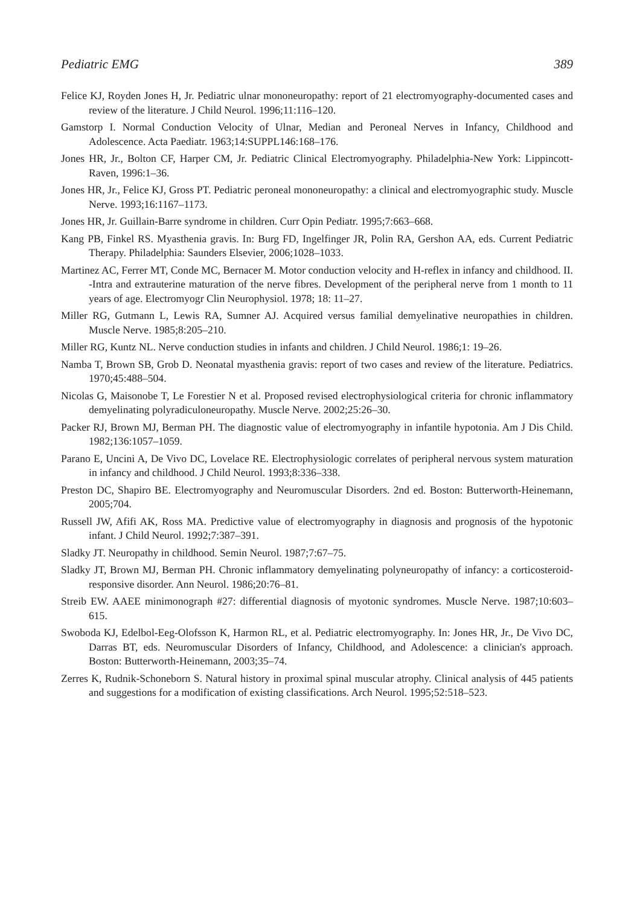Pediatric EMG 389
Felice KJ, Royden Jones H, Jr. Pediatric ulnar mononeuropathy: report of 21 electromyography-documented cases and review of the literature. J Child Neurol. 1996;11:116–120.
Gamstorp I. Normal Conduction Velocity of Ulnar, Median and Peroneal Nerves in Infancy, Childhood and Adolescence. Acta Paediatr. 1963;14:SUPPL146:168–176.
Jones HR, Jr., Bolton CF, Harper CM, Jr. Pediatric Clinical Electromyography. Philadelphia-New York: Lippincott-Raven, 1996:1–36.
Jones HR, Jr., Felice KJ, Gross PT. Pediatric peroneal mononeuropathy: a clinical and electromyographic study. Muscle Nerve. 1993;16:1167–1173.
Jones HR, Jr. Guillain-Barre syndrome in children. Curr Opin Pediatr. 1995;7:663–668.
Kang PB, Finkel RS. Myasthenia gravis. In: Burg FD, Ingelfinger JR, Polin RA, Gershon AA, eds. Current Pediatric Therapy. Philadelphia: Saunders Elsevier, 2006;1028–1033.
Martinez AC, Ferrer MT, Conde MC, Bernacer M. Motor conduction velocity and H-reflex in infancy and childhood. II. -Intra and extrauterine maturation of the nerve fibres. Development of the peripheral nerve from 1 month to 11 years of age. Electromyogr Clin Neurophysiol. 1978; 18: 11–27.
Miller RG, Gutmann L, Lewis RA, Sumner AJ. Acquired versus familial demyelinative neuropathies in children. Muscle Nerve. 1985;8:205–210.
Miller RG, Kuntz NL. Nerve conduction studies in infants and children. J Child Neurol. 1986;1: 19–26.
Namba T, Brown SB, Grob D. Neonatal myasthenia gravis: report of two cases and review of the literature. Pediatrics. 1970;45:488–504.
Nicolas G, Maisonobe T, Le Forestier N et al. Proposed revised electrophysiological criteria for chronic inflammatory demyelinating polyradiculoneuropathy. Muscle Nerve. 2002;25:26–30.
Packer RJ, Brown MJ, Berman PH. The diagnostic value of electromyography in infantile hypotonia. Am J Dis Child. 1982;136:1057–1059.
Parano E, Uncini A, De Vivo DC, Lovelace RE. Electrophysiologic correlates of peripheral nervous system maturation in infancy and childhood. J Child Neurol. 1993;8:336–338.
Preston DC, Shapiro BE. Electromyography and Neuromuscular Disorders. 2nd ed. Boston: Butterworth-Heinemann, 2005;704.
Russell JW, Afifi AK, Ross MA. Predictive value of electromyography in diagnosis and prognosis of the hypotonic infant. J Child Neurol. 1992;7:387–391.
Sladky JT. Neuropathy in childhood. Semin Neurol. 1987;7:67–75.
Sladky JT, Brown MJ, Berman PH. Chronic inflammatory demyelinating polyneuropathy of infancy: a corticosteroid-responsive disorder. Ann Neurol. 1986;20:76–81.
Streib EW. AAEE minimonograph #27: differential diagnosis of myotonic syndromes. Muscle Nerve. 1987;10:603–615.
Swoboda KJ, Edelbol-Eeg-Olofsson K, Harmon RL, et al. Pediatric electromyography. In: Jones HR, Jr., De Vivo DC, Darras BT, eds. Neuromuscular Disorders of Infancy, Childhood, and Adolescence: a clinician's approach. Boston: Butterworth-Heinemann, 2003;35–74.
Zerres K, Rudnik-Schoneborn S. Natural history in proximal spinal muscular atrophy. Clinical analysis of 445 patients and suggestions for a modification of existing classifications. Arch Neurol. 1995;52:518–523.